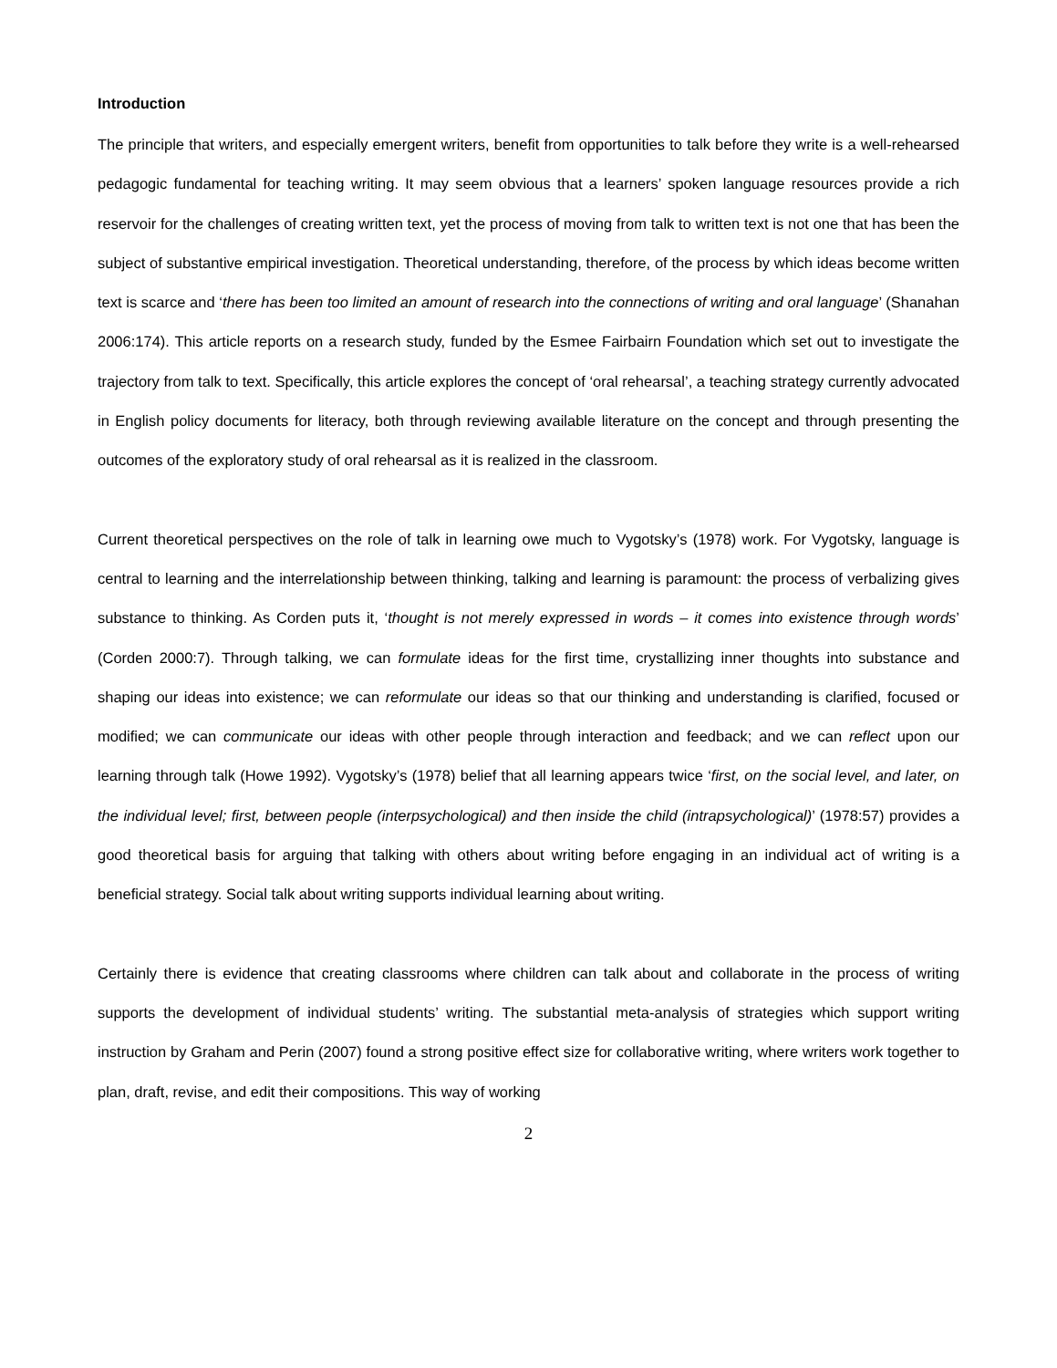Introduction
The principle that writers, and especially emergent writers, benefit from opportunities to talk before they write is a well-rehearsed pedagogic fundamental for teaching writing. It may seem obvious that a learners’ spoken language resources provide a rich reservoir for the challenges of creating written text, yet the process of moving from talk to written text is not one that has been the subject of substantive empirical investigation. Theoretical understanding, therefore, of the process by which ideas become written text is scarce and ‘there has been too limited an amount of research into the connections of writing and oral language’ (Shanahan 2006:174). This article reports on a research study, funded by the Esmee Fairbairn Foundation which set out to investigate the trajectory from talk to text. Specifically, this article explores the concept of ‘oral rehearsal’, a teaching strategy currently advocated in English policy documents for literacy, both through reviewing available literature on the concept and through presenting the outcomes of the exploratory study of oral rehearsal as it is realized in the classroom.
Current theoretical perspectives on the role of talk in learning owe much to Vygotsky’s (1978) work. For Vygotsky, language is central to learning and the interrelationship between thinking, talking and learning is paramount: the process of verbalizing gives substance to thinking. As Corden puts it, ‘thought is not merely expressed in words – it comes into existence through words’ (Corden 2000:7). Through talking, we can formulate ideas for the first time, crystallizing inner thoughts into substance and shaping our ideas into existence; we can reformulate our ideas so that our thinking and understanding is clarified, focused or modified; we can communicate our ideas with other people through interaction and feedback; and we can reflect upon our learning through talk (Howe 1992). Vygotsky’s (1978) belief that all learning appears twice ‘first, on the social level, and later, on the individual level; first, between people (interpsychological) and then inside the child (intrapsychological)’ (1978:57) provides a good theoretical basis for arguing that talking with others about writing before engaging in an individual act of writing is a beneficial strategy. Social talk about writing supports individual learning about writing.
Certainly there is evidence that creating classrooms where children can talk about and collaborate in the process of writing supports the development of individual students’ writing. The substantial meta-analysis of strategies which support writing instruction by Graham and Perin (2007) found a strong positive effect size for collaborative writing, where writers work together to plan, draft, revise, and edit their compositions. This way of working
2